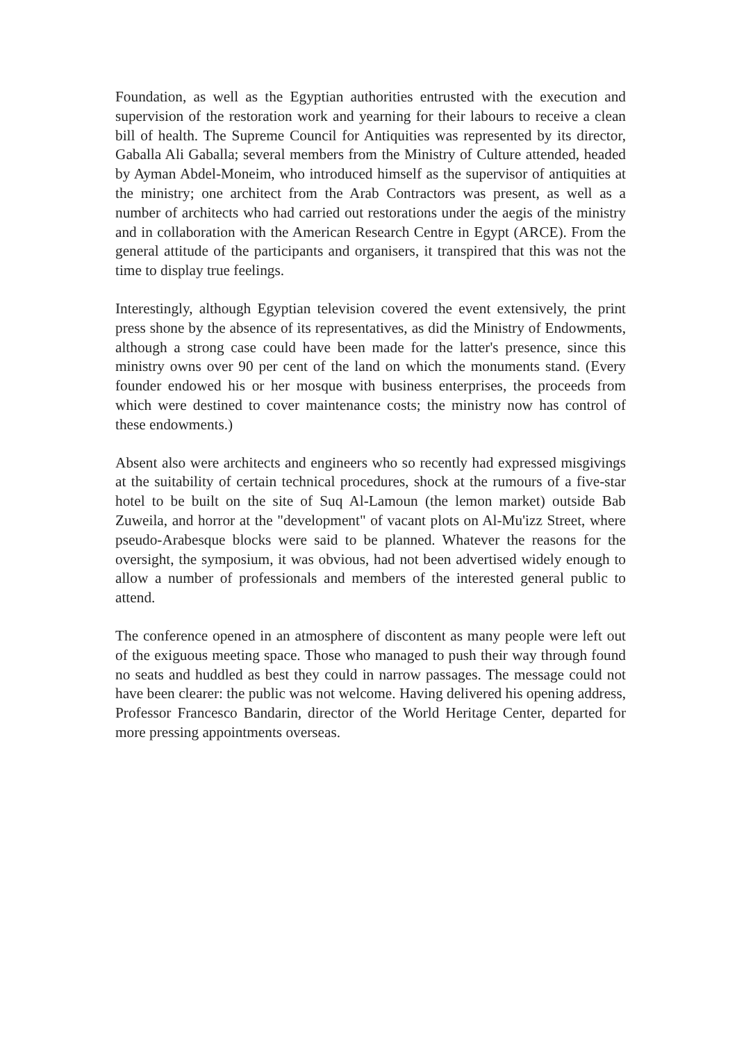Foundation, as well as the Egyptian authorities entrusted with the execution and supervision of the restoration work and yearning for their labours to receive a clean bill of health. The Supreme Council for Antiquities was represented by its director, Gaballa Ali Gaballa; several members from the Ministry of Culture attended, headed by Ayman Abdel-Moneim, who introduced himself as the supervisor of antiquities at the ministry; one architect from the Arab Contractors was present, as well as a number of architects who had carried out restorations under the aegis of the ministry and in collaboration with the American Research Centre in Egypt (ARCE). From the general attitude of the participants and organisers, it transpired that this was not the time to display true feelings.
Interestingly, although Egyptian television covered the event extensively, the print press shone by the absence of its representatives, as did the Ministry of Endowments, although a strong case could have been made for the latter's presence, since this ministry owns over 90 per cent of the land on which the monuments stand. (Every founder endowed his or her mosque with business enterprises, the proceeds from which were destined to cover maintenance costs; the ministry now has control of these endowments.)
Absent also were architects and engineers who so recently had expressed misgivings at the suitability of certain technical procedures, shock at the rumours of a five-star hotel to be built on the site of Suq Al-Lamoun (the lemon market) outside Bab Zuweila, and horror at the "development" of vacant plots on Al-Mu'izz Street, where pseudo-Arabesque blocks were said to be planned. Whatever the reasons for the oversight, the symposium, it was obvious, had not been advertised widely enough to allow a number of professionals and members of the interested general public to attend.
The conference opened in an atmosphere of discontent as many people were left out of the exiguous meeting space. Those who managed to push their way through found no seats and huddled as best they could in narrow passages. The message could not have been clearer: the public was not welcome. Having delivered his opening address, Professor Francesco Bandarin, director of the World Heritage Center, departed for more pressing appointments overseas.